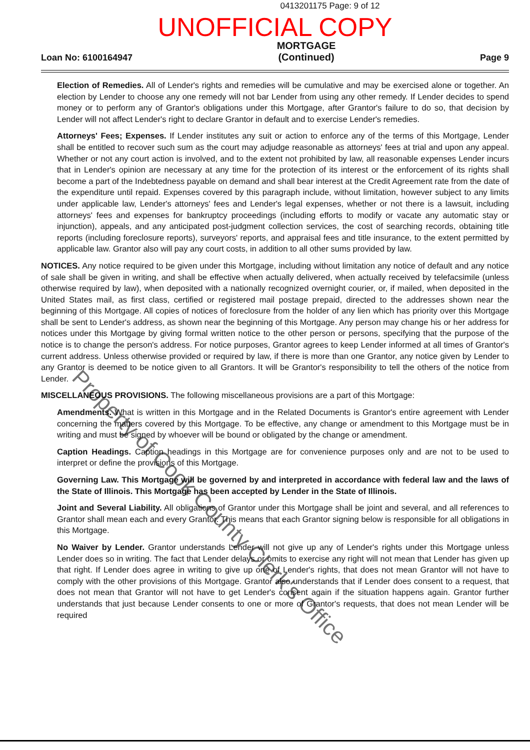0413201175 Page: 9 of 12
UNOFFICIAL COPY
Loan No: 6100164947
MORTGAGE
(Continued)
Page 9
Election of Remedies. All of Lender's rights and remedies will be cumulative and may be exercised alone or together. An election by Lender to choose any one remedy will not bar Lender from using any other remedy. If Lender decides to spend money or to perform any of Grantor's obligations under this Mortgage, after Grantor's failure to do so, that decision by Lender will not affect Lender's right to declare Grantor in default and to exercise Lender's remedies.
Attorneys' Fees; Expenses. If Lender institutes any suit or action to enforce any of the terms of this Mortgage, Lender shall be entitled to recover such sum as the court may adjudge reasonable as attorneys' fees at trial and upon any appeal. Whether or not any court action is involved, and to the extent not prohibited by law, all reasonable expenses Lender incurs that in Lender's opinion are necessary at any time for the protection of its interest or the enforcement of its rights shall become a part of the Indebtedness payable on demand and shall bear interest at the Credit Agreement rate from the date of the expenditure until repaid. Expenses covered by this paragraph include, without limitation, however subject to any limits under applicable law, Lender's attorneys' fees and Lender's legal expenses, whether or not there is a lawsuit, including attorneys' fees and expenses for bankruptcy proceedings (including efforts to modify or vacate any automatic stay or injunction), appeals, and any anticipated post-judgment collection services, the cost of searching records, obtaining title reports (including foreclosure reports), surveyors' reports, and appraisal fees and title insurance, to the extent permitted by applicable law. Grantor also will pay any court costs, in addition to all other sums provided by law.
NOTICES. Any notice required to be given under this Mortgage, including without limitation any notice of default and any notice of sale shall be given in writing, and shall be effective when actually delivered, when actually received by telefacsimile (unless otherwise required by law), when deposited with a nationally recognized overnight courier, or, if mailed, when deposited in the United States mail, as first class, certified or registered mail postage prepaid, directed to the addresses shown near the beginning of this Mortgage. All copies of notices of foreclosure from the holder of any lien which has priority over this Mortgage shall be sent to Lender's address, as shown near the beginning of this Mortgage. Any person may change his or her address for notices under this Mortgage by giving formal written notice to the other person or persons, specifying that the purpose of the notice is to change the person's address. For notice purposes, Grantor agrees to keep Lender informed at all times of Grantor's current address. Unless otherwise provided or required by law, if there is more than one Grantor, any notice given by Lender to any Grantor is deemed to be notice given to all Grantors. It will be Grantor's responsibility to tell the others of the notice from Lender.
MISCELLANEOUS PROVISIONS. The following miscellaneous provisions are a part of this Mortgage:
Amendments. What is written in this Mortgage and in the Related Documents is Grantor's entire agreement with Lender concerning the matters covered by this Mortgage. To be effective, any change or amendment to this Mortgage must be in writing and must be signed by whoever will be bound or obligated by the change or amendment.
Caption Headings. Caption headings in this Mortgage are for convenience purposes only and are not to be used to interpret or define the provisions of this Mortgage.
Governing Law. This Mortgage will be governed by and interpreted in accordance with federal law and the laws of the State of Illinois. This Mortgage has been accepted by Lender in the State of Illinois.
Joint and Several Liability. All obligations of Grantor under this Mortgage shall be joint and several, and all references to Grantor shall mean each and every Grantor. This means that each Grantor signing below is responsible for all obligations in this Mortgage.
No Waiver by Lender. Grantor understands Lender will not give up any of Lender's rights under this Mortgage unless Lender does so in writing. The fact that Lender delays or omits to exercise any right will not mean that Lender has given up that right. If Lender does agree in writing to give up one of Lender's rights, that does not mean Grantor will not have to comply with the other provisions of this Mortgage. Grantor also understands that if Lender does consent to a request, that does not mean that Grantor will not have to get Lender's consent again if the situation happens again. Grantor further understands that just because Lender consents to one or more of Grantor's requests, that does not mean Lender will be required
Property of Cook County Clerk's Office